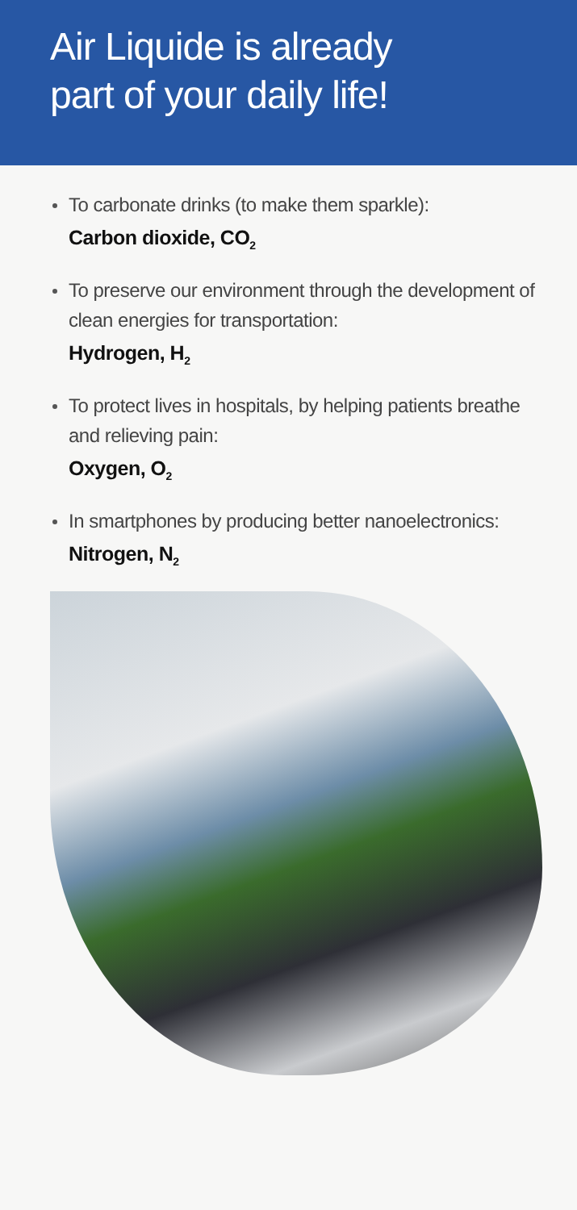Air Liquide is already
part of your daily life!
To carbonate drinks (to make them sparkle):
Carbon dioxide, CO<sub>2</sub>
To preserve our environment through the development of clean energies for transportation:
Hydrogen, H<sub>2</sub>
To protect lives in hospitals, by helping patients breathe and relieving pain:
Oxygen, O<sub>2</sub>
In smartphones by producing better nanoelectronics:
Nitrogen, N<sub>2</sub>